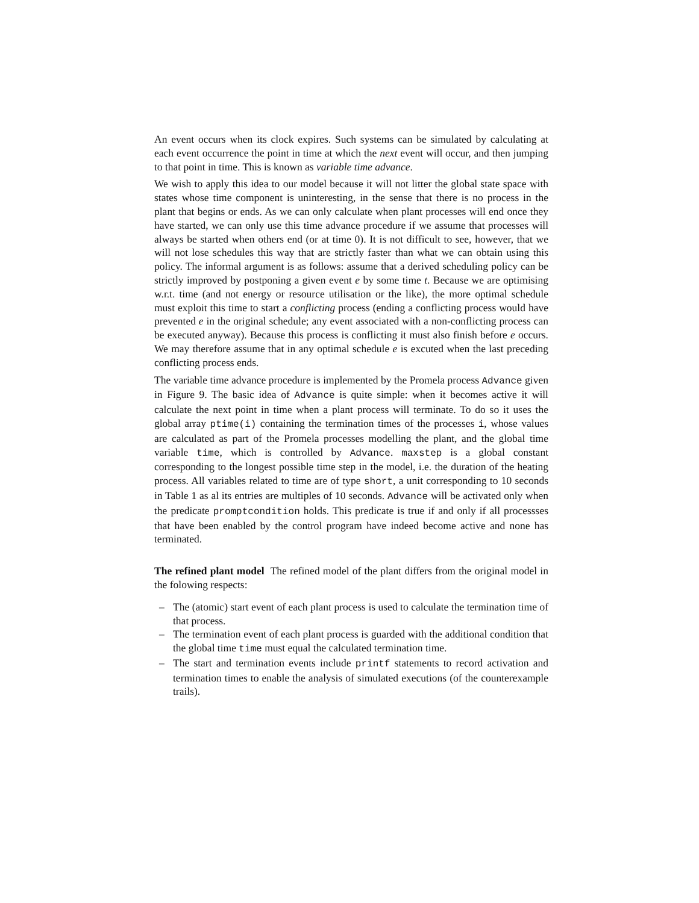An event occurs when its clock expires. Such systems can be simulated by calculating at each event occurrence the point in time at which the next event will occur, and then jumping to that point in time. This is known as variable time advance.
We wish to apply this idea to our model because it will not litter the global state space with states whose time component is uninteresting, in the sense that there is no process in the plant that begins or ends. As we can only calculate when plant processes will end once they have started, we can only use this time advance procedure if we assume that processes will always be started when others end (or at time 0). It is not difficult to see, however, that we will not lose schedules this way that are strictly faster than what we can obtain using this policy. The informal argument is as follows: assume that a derived scheduling policy can be strictly improved by postponing a given event e by some time t. Because we are optimising w.r.t. time (and not energy or resource utilisation or the like), the more optimal schedule must exploit this time to start a conflicting process (ending a conflicting process would have prevented e in the original schedule; any event associated with a non-conflicting process can be executed anyway). Because this process is conflicting it must also finish before e occurs. We may therefore assume that in any optimal schedule e is excuted when the last preceding conflicting process ends.
The variable time advance procedure is implemented by the Promela process Advance given in Figure 9. The basic idea of Advance is quite simple: when it becomes active it will calculate the next point in time when a plant process will terminate. To do so it uses the global array ptime(i) containing the termination times of the processes i, whose values are calculated as part of the Promela processes modelling the plant, and the global time variable time, which is controlled by Advance. maxstep is a global constant corresponding to the longest possible time step in the model, i.e. the duration of the heating process. All variables related to time are of type short, a unit corresponding to 10 seconds in Table 1 as al its entries are multiples of 10 seconds. Advance will be activated only when the predicate promptcondition holds. This predicate is true if and only if all processses that have been enabled by the control program have indeed become active and none has terminated.
The refined plant model The refined model of the plant differs from the original model in the folowing respects:
– The (atomic) start event of each plant process is used to calculate the termination time of that process.
– The termination event of each plant process is guarded with the additional condition that the global time time must equal the calculated termination time.
– The start and termination events include printf statements to record activation and termination times to enable the analysis of simulated executions (of the counterexample trails).